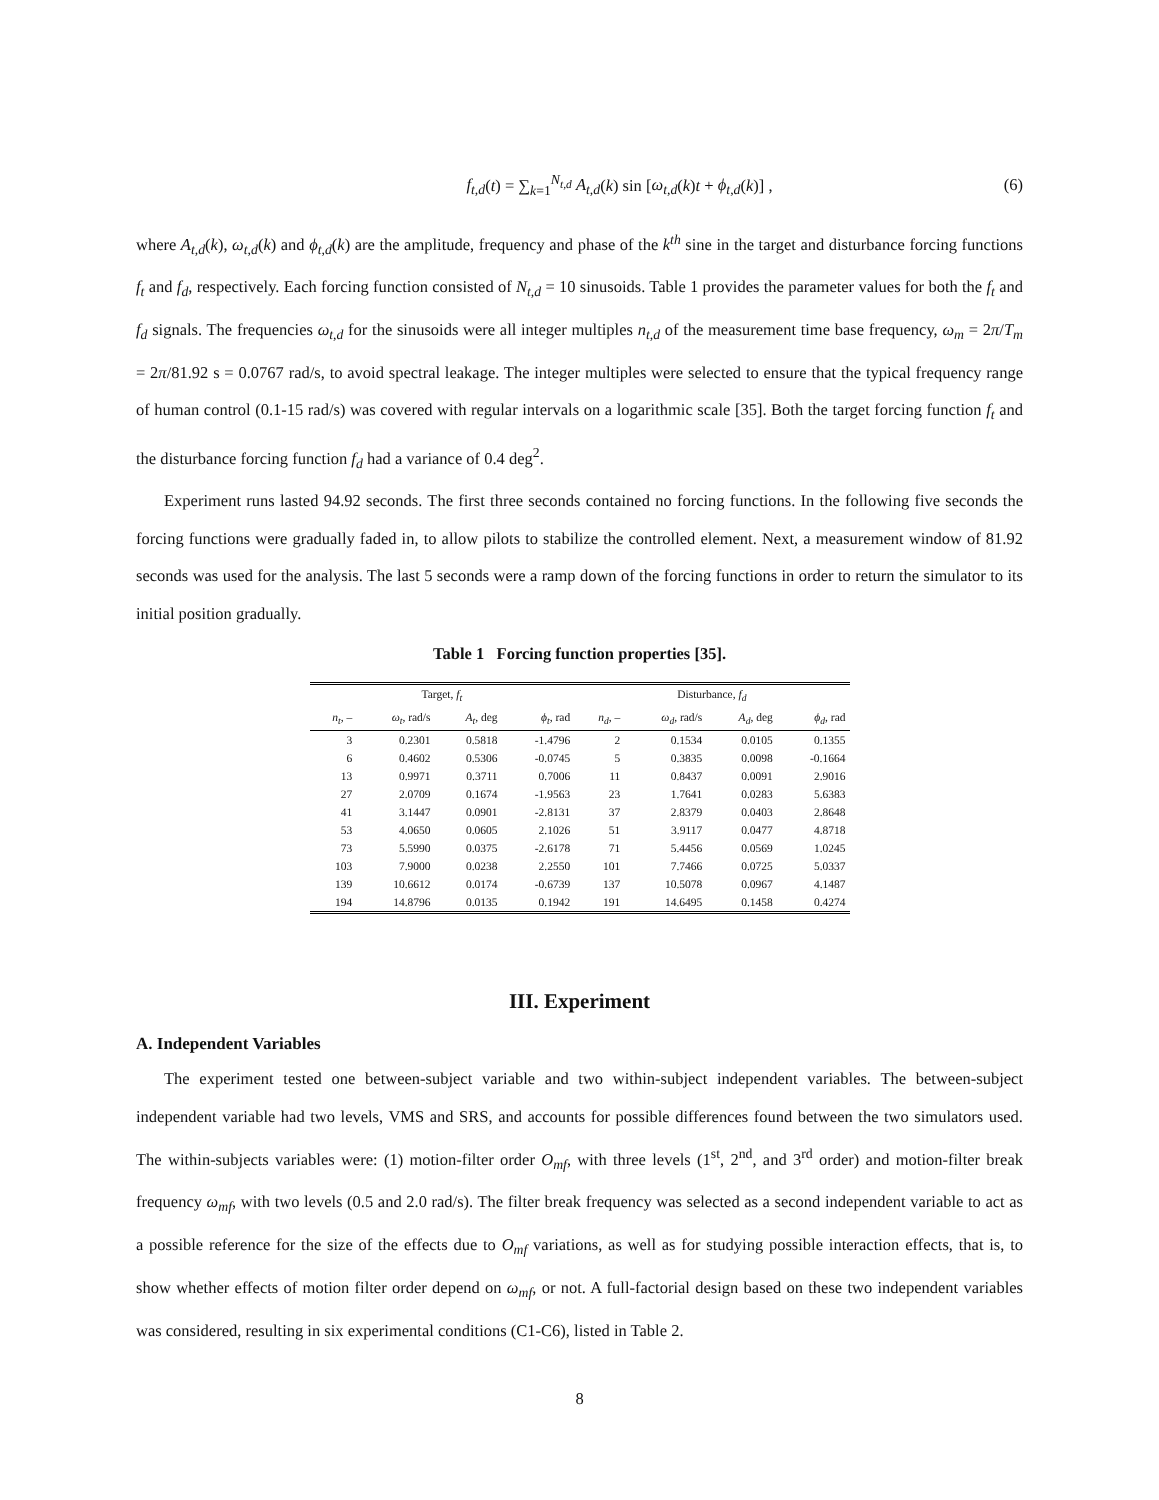f<sub>t,d</sub>(t) = ∑<sub>k=1</sub><sup>N<sub>t,d</sub></sup> A<sub>t,d</sub>(k) sin [ω<sub>t,d</sub>(k)t + ϕ<sub>t,d</sub>(k)] ,
(6)
where A<sub>t,d</sub>(k), ω<sub>t,d</sub>(k) and ϕ<sub>t,d</sub>(k) are the amplitude, frequency and phase of the k<sup>th</sup> sine in the target and disturbance forcing functions f<sub>t</sub> and f<sub>d</sub>, respectively. Each forcing function consisted of N<sub>t,d</sub> = 10 sinusoids. Table 1 provides the parameter values for both the f<sub>t</sub> and f<sub>d</sub> signals. The frequencies ω<sub>t,d</sub> for the sinusoids were all integer multiples n<sub>t,d</sub> of the measurement time base frequency, ω<sub>m</sub> = 2π/T<sub>m</sub> = 2π/81.92 s = 0.0767 rad/s, to avoid spectral leakage. The integer multiples were selected to ensure that the typical frequency range of human control (0.1-15 rad/s) was covered with regular intervals on a logarithmic scale [35]. Both the target forcing function f<sub>t</sub> and the disturbance forcing function f<sub>d</sub> had a variance of 0.4 deg<sup>2</sup>.
Experiment runs lasted 94.92 seconds. The first three seconds contained no forcing functions. In the following five seconds the forcing functions were gradually faded in, to allow pilots to stabilize the controlled element. Next, a measurement window of 81.92 seconds was used for the analysis. The last 5 seconds were a ramp down of the forcing functions in order to return the simulator to its initial position gradually.
Table 1 Forcing function properties [35].
| Target, f<sub>t</sub> | | | | Disturbance, f<sub>d</sub> | | | |
| --- | --- | --- | --- | --- | --- | --- | --- |
| n<sub>t</sub> , – | ω<sub>t</sub> , rad/s | A<sub>t</sub> , deg | ϕ<sub>t</sub> , rad | n<sub>d</sub> , – | ω<sub>d</sub> , rad/s | A<sub>d</sub> , deg | ϕ<sub>d</sub> , rad |
| 3 | 0.2301 | 0.5818 | -1.4796 | 2 | 0.1534 | 0.0105 | 0.1355 |
| 6 | 0.4602 | 0.5306 | -0.0745 | 5 | 0.3835 | 0.0098 | -0.1664 |
| 13 | 0.9971 | 0.3711 | 0.7006 | 11 | 0.8437 | 0.0091 | 2.9016 |
| 27 | 2.0709 | 0.1674 | -1.9563 | 23 | 1.7641 | 0.0283 | 5.6383 |
| 41 | 3.1447 | 0.0901 | -2.8131 | 37 | 2.8379 | 0.0403 | 2.8648 |
| 53 | 4.0650 | 0.0605 | 2.1026 | 51 | 3.9117 | 0.0477 | 4.8718 |
| 73 | 5.5990 | 0.0375 | -2.6178 | 71 | 5.4456 | 0.0569 | 1.0245 |
| 103 | 7.9000 | 0.0238 | 2.2550 | 101 | 7.7466 | 0.0725 | 5.0337 |
| 139 | 10.6612 | 0.0174 | -0.6739 | 137 | 10.5078 | 0.0967 | 4.1487 |
| 194 | 14.8796 | 0.0135 | 0.1942 | 191 | 14.6495 | 0.1458 | 0.4274 |
III. Experiment
A. Independent Variables
The experiment tested one between-subject variable and two within-subject independent variables. The between-subject independent variable had two levels, VMS and SRS, and accounts for possible differences found between the two simulators used. The within-subjects variables were: (1) motion-filter order O<sub>mf</sub>, with three levels (1<sup>st</sup>, 2<sup>nd</sup>, and 3<sup>rd</sup> order) and motion-filter break frequency ω<sub>mf</sub>, with two levels (0.5 and 2.0 rad/s). The filter break frequency was selected as a second independent variable to act as a possible reference for the size of the effects due to O<sub>mf</sub> variations, as well as for studying possible interaction effects, that is, to show whether effects of motion filter order depend on ω<sub>mf</sub>, or not. A full-factorial design based on these two independent variables was considered, resulting in six experimental conditions (C1-C6), listed in Table 2.
8